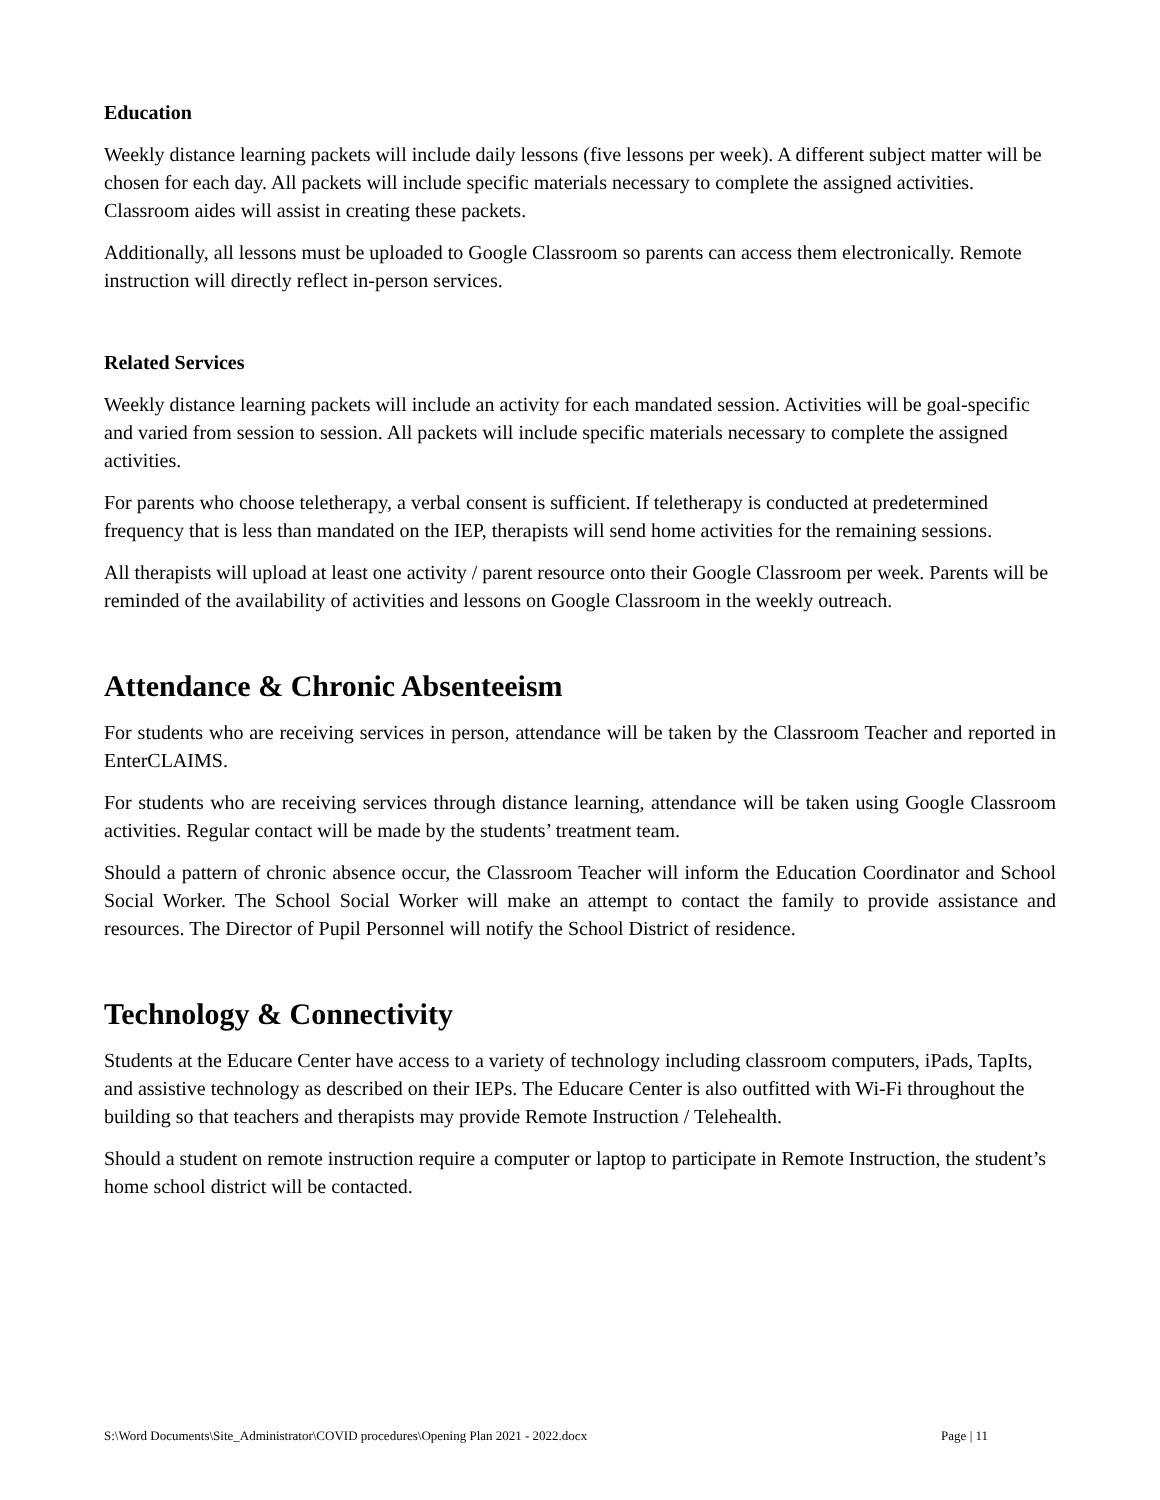Education
Weekly distance learning packets will include daily lessons (five lessons per week). A different subject matter will be chosen for each day. All packets will include specific materials necessary to complete the assigned activities. Classroom aides will assist in creating these packets.
Additionally, all lessons must be uploaded to Google Classroom so parents can access them electronically. Remote instruction will directly reflect in-person services.
Related Services
Weekly distance learning packets will include an activity for each mandated session. Activities will be goal-specific and varied from session to session. All packets will include specific materials necessary to complete the assigned activities.
For parents who choose teletherapy, a verbal consent is sufficient. If teletherapy is conducted at predetermined frequency that is less than mandated on the IEP, therapists will send home activities for the remaining sessions.
All therapists will upload at least one activity / parent resource onto their Google Classroom per week. Parents will be reminded of the availability of activities and lessons on Google Classroom in the weekly outreach.
Attendance & Chronic Absenteeism
For students who are receiving services in person, attendance will be taken by the Classroom Teacher and reported in EnterCLAIMS.
For students who are receiving services through distance learning, attendance will be taken using Google Classroom activities. Regular contact will be made by the students’ treatment team.
Should a pattern of chronic absence occur, the Classroom Teacher will inform the Education Coordinator and School Social Worker. The School Social Worker will make an attempt to contact the family to provide assistance and resources. The Director of Pupil Personnel will notify the School District of residence.
Technology & Connectivity
Students at the Educare Center have access to a variety of technology including classroom computers, iPads, TapIts, and assistive technology as described on their IEPs. The Educare Center is also outfitted with Wi-Fi throughout the building so that teachers and therapists may provide Remote Instruction / Telehealth.
Should a student on remote instruction require a computer or laptop to participate in Remote Instruction, the student’s home school district will be contacted.
S:\Word Documents\Site_Administrator\COVID procedures\Opening Plan 2021 - 2022.docx Page | 11